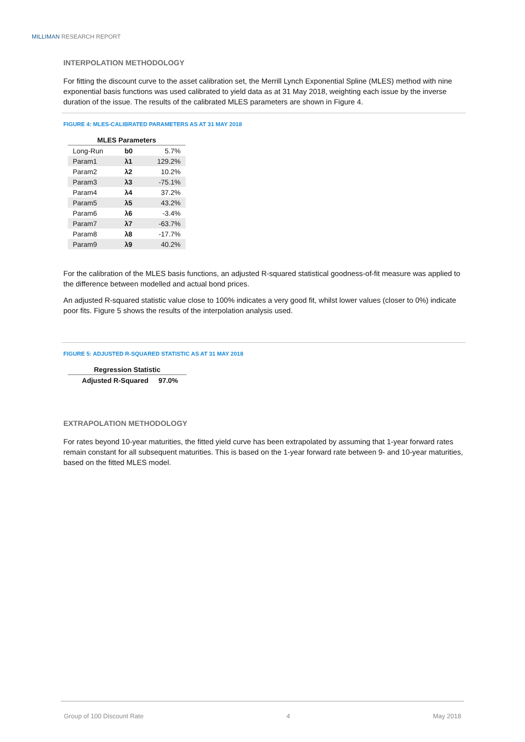MILLIMAN RESEARCH REPORT
INTERPOLATION METHODOLOGY
For fitting the discount curve to the asset calibration set, the Merrill Lynch Exponential Spline (MLES) method with nine exponential basis functions was used calibrated to yield data as at 31 May 2018, weighting each issue by the inverse duration of the issue. The results of the calibrated MLES parameters are shown in Figure 4.
FIGURE 4: MLES-CALIBRATED PARAMETERS AS AT 31 MAY 2018
| MLES Parameters | | |
| --- | --- | --- |
| Long-Run | b0 | 5.7% |
| Param1 | λ1 | 129.2% |
| Param2 | λ2 | 10.2% |
| Param3 | λ3 | -75.1% |
| Param4 | λ4 | 37.2% |
| Param5 | λ5 | 43.2% |
| Param6 | λ6 | -3.4% |
| Param7 | λ7 | -63.7% |
| Param8 | λ8 | -17.7% |
| Param9 | λ9 | 40.2% |
For the calibration of the MLES basis functions, an adjusted R-squared statistical goodness-of-fit measure was applied to the difference between modelled and actual bond prices.
An adjusted R-squared statistic value close to 100% indicates a very good fit, whilst lower values (closer to 0%) indicate poor fits. Figure 5 shows the results of the interpolation analysis used.
FIGURE 5: ADJUSTED R-SQUARED STATISTIC AS AT 31 MAY 2018
| Regression Statistic | |
| --- | --- |
| Adjusted R-Squared | 97.0% |
EXTRAPOLATION METHODOLOGY
For rates beyond 10-year maturities, the fitted yield curve has been extrapolated by assuming that 1-year forward rates remain constant for all subsequent maturities. This is based on the 1-year forward rate between 9- and 10-year maturities, based on the fitted MLES model.
Group of 100 Discount Rate 4 May 2018